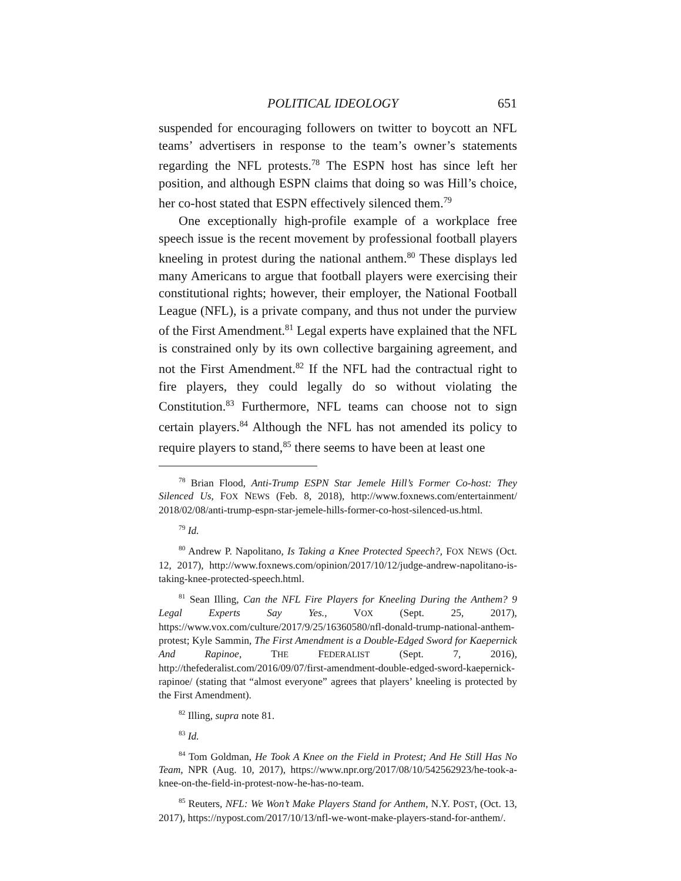POLITICAL IDEOLOGY 651
suspended for encouraging followers on twitter to boycott an NFL teams’ advertisers in response to the team’s owner’s statements regarding the NFL protests.<sup>78</sup> The ESPN host has since left her position, and although ESPN claims that doing so was Hill’s choice, her co-host stated that ESPN effectively silenced them.<sup>79</sup>
One exceptionally high-profile example of a workplace free speech issue is the recent movement by professional football players kneeling in protest during the national anthem.<sup>80</sup> These displays led many Americans to argue that football players were exercising their constitutional rights; however, their employer, the National Football League (NFL), is a private company, and thus not under the purview of the First Amendment.<sup>81</sup> Legal experts have explained that the NFL is constrained only by its own collective bargaining agreement, and not the First Amendment.<sup>82</sup> If the NFL had the contractual right to fire players, they could legally do so without violating the Constitution.<sup>83</sup> Furthermore, NFL teams can choose not to sign certain players.<sup>84</sup> Although the NFL has not amended its policy to require players to stand,<sup>85</sup> there seems to have been at least one
<sup>78</sup> Brian Flood, Anti-Trump ESPN Star Jemele Hill’s Former Co-host: They Silenced Us, FOX NEWS (Feb. 8, 2018), http://www.foxnews.com/entertainment/ 2018/02/08/anti-trump-espn-star-jemele-hills-former-co-host-silenced-us.html.
<sup>79</sup> Id.
<sup>80</sup> Andrew P. Napolitano, Is Taking a Knee Protected Speech?, FOX NEWS (Oct. 12, 2017), http://www.foxnews.com/opinion/2017/10/12/judge-andrew-napolitano-is-taking-knee-protected-speech.html.
<sup>81</sup> Sean Illing, Can the NFL Fire Players for Kneeling During the Anthem? 9 Legal Experts Say Yes., VOX (Sept. 25, 2017), https://www.vox.com/culture/2017/9/25/16360580/nfl-donald-trump-national-anthem-protest; Kyle Sammin, The First Amendment is a Double-Edged Sword for Kaepernick And Rapinoe, THE FEDERALIST (Sept. 7, 2016), http://thefederalist.com/2016/09/07/first-amendment-double-edged-sword-kaepernick-rapinoe/ (stating that “almost everyone” agrees that players’ kneeling is protected by the First Amendment).
<sup>82</sup> Illing, supra note 81.
<sup>83</sup> Id.
<sup>84</sup> Tom Goldman, He Took A Knee on the Field in Protest; And He Still Has No Team, NPR (Aug. 10, 2017), https://www.npr.org/2017/08/10/542562923/he-took-a-knee-on-the-field-in-protest-now-he-has-no-team.
<sup>85</sup> Reuters, NFL: We Won’t Make Players Stand for Anthem, N.Y. POST, (Oct. 13, 2017), https://nypost.com/2017/10/13/nfl-we-wont-make-players-stand-for-anthem/.